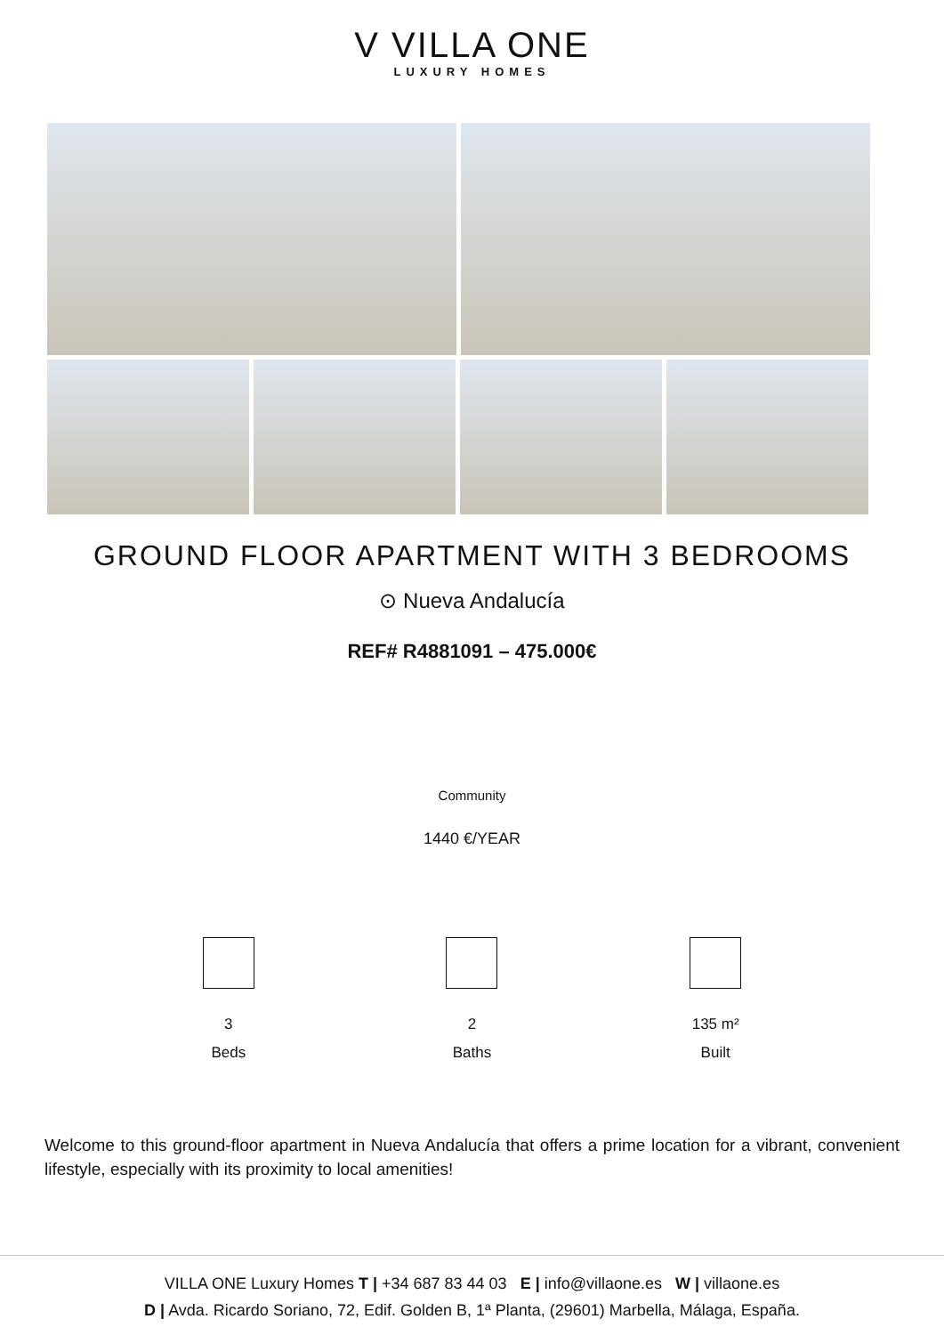V VILLA ONE
LUXURY HOMES
GROUND FLOOR APARTMENT WITH 3 BEDROOMS
⊙ Nueva Andalucía
REF# R4881091 – 475.000€
Community
1440 €/YEAR
3
Beds
2
Baths
135 m²
Built
Welcome to this ground-floor apartment in Nueva Andalucía that offers a prime location for a vibrant, convenient lifestyle, especially with its proximity to local amenities!
VILLA ONE Luxury Homes T | +34 687 83 44 03 E | info@villaone.es W | villaone.es
D | Avda. Ricardo Soriano, 72, Edif. Golden B, 1ª Planta, (29601) Marbella, Málaga, España.